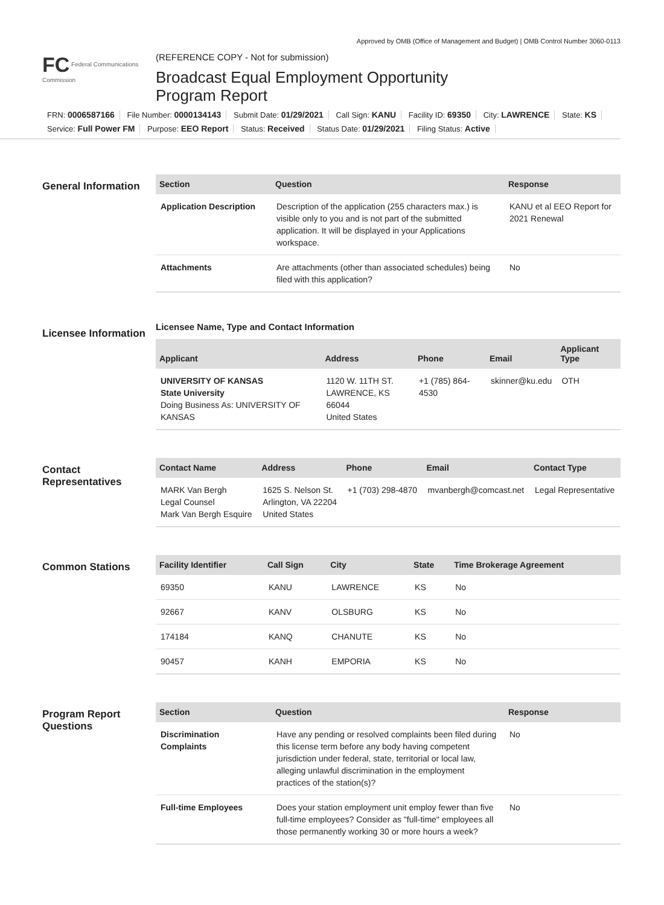Approved by OMB (Office of Management and Budget) | OMB Control Number 3060-0113
FC Federal Communications Commission
(REFERENCE COPY - Not for submission)
Broadcast Equal Employment Opportunity
Program Report
FRN: 0006587166 File Number: 0000134143 Submit Date: 01/29/2021 Call Sign: KANU Facility ID: 69350 City: LAWRENCE State: KS
Service: Full Power FM Purpose: EEO Report Status: Received Status Date: 01/29/2021 Filing Status: Active
General Information
| Section | Question | Response |
| --- | --- | --- |
| Application Description | Description of the application (255 characters max.) is visible only to you and is not part of the submitted application. It will be displayed in your Applications workspace. | KANU et al EEO Report for 2021 Renewal |
| Attachments | Are attachments (other than associated schedules) being filed with this application? | No |
Licensee Information
Licensee Name, Type and Contact Information
| Applicant | Address | Phone | Email | Applicant Type |
| --- | --- | --- | --- | --- |
| UNIVERSITY OF KANSAS State University Doing Business As: UNIVERSITY OF KANSAS | 1120 W. 11TH ST. LAWRENCE, KS 66044 United States | +1 (785) 864-4530 | skinner@ku.edu | OTH |
Contact Representatives
| Contact Name | Address | Phone | Email | Contact Type |
| --- | --- | --- | --- | --- |
| MARK Van Bergh Legal Counsel Mark Van Bergh Esquire | 1625 S. Nelson St. Arlington, VA 22204 United States | +1 (703) 298-4870 | mvanbergh@comcast.net | Legal Representative |
Common Stations
| Facility Identifier | Call Sign | City | State | Time Brokerage Agreement |
| --- | --- | --- | --- | --- |
| 69350 | KANU | LAWRENCE | KS | No |
| 92667 | KANV | OLSBURG | KS | No |
| 174184 | KANQ | CHANUTE | KS | No |
| 90457 | KANH | EMPORIA | KS | No |
Program Report Questions
| Section | Question | Response |
| --- | --- | --- |
| Discrimination Complaints | Have any pending or resolved complaints been filed during this license term before any body having competent jurisdiction under federal, state, territorial or local law, alleging unlawful discrimination in the employment practices of the station(s)? | No |
| Full-time Employees | Does your station employment unit employ fewer than five full-time employees? Consider as "full-time" employees all those permanently working 30 or more hours a week? | No |